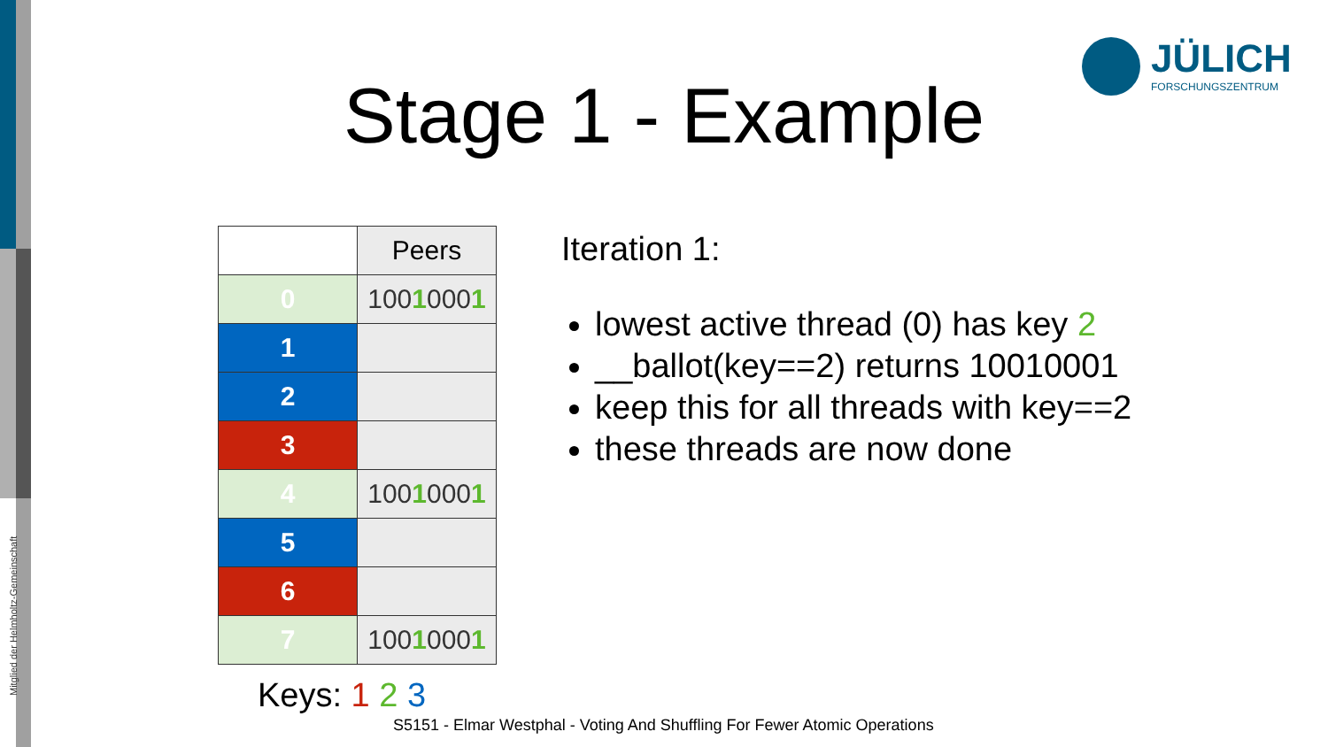Mitglied der Helmholtz-Gemeinschaft
JÜLICH
FORSCHUNGSZENTRUM
Stage 1 - Example
| | Peers |
| --- | --- |
| 0 | 100 1 000 1 |
| 1 | |
| 2 | |
| 3 | |
| 4 | 100 1 000 1 |
| 5 | |
| 6 | |
| 7 | 100 1 000 1 |
Iteration 1:
lowest active thread (0) has key 2
__ballot(key==2) returns 10010001
keep this for all threads with key==2
these threads are now done
Keys: 1 2 3
S5151 - Elmar Westphal - Voting And Shuffling For Fewer Atomic Operations